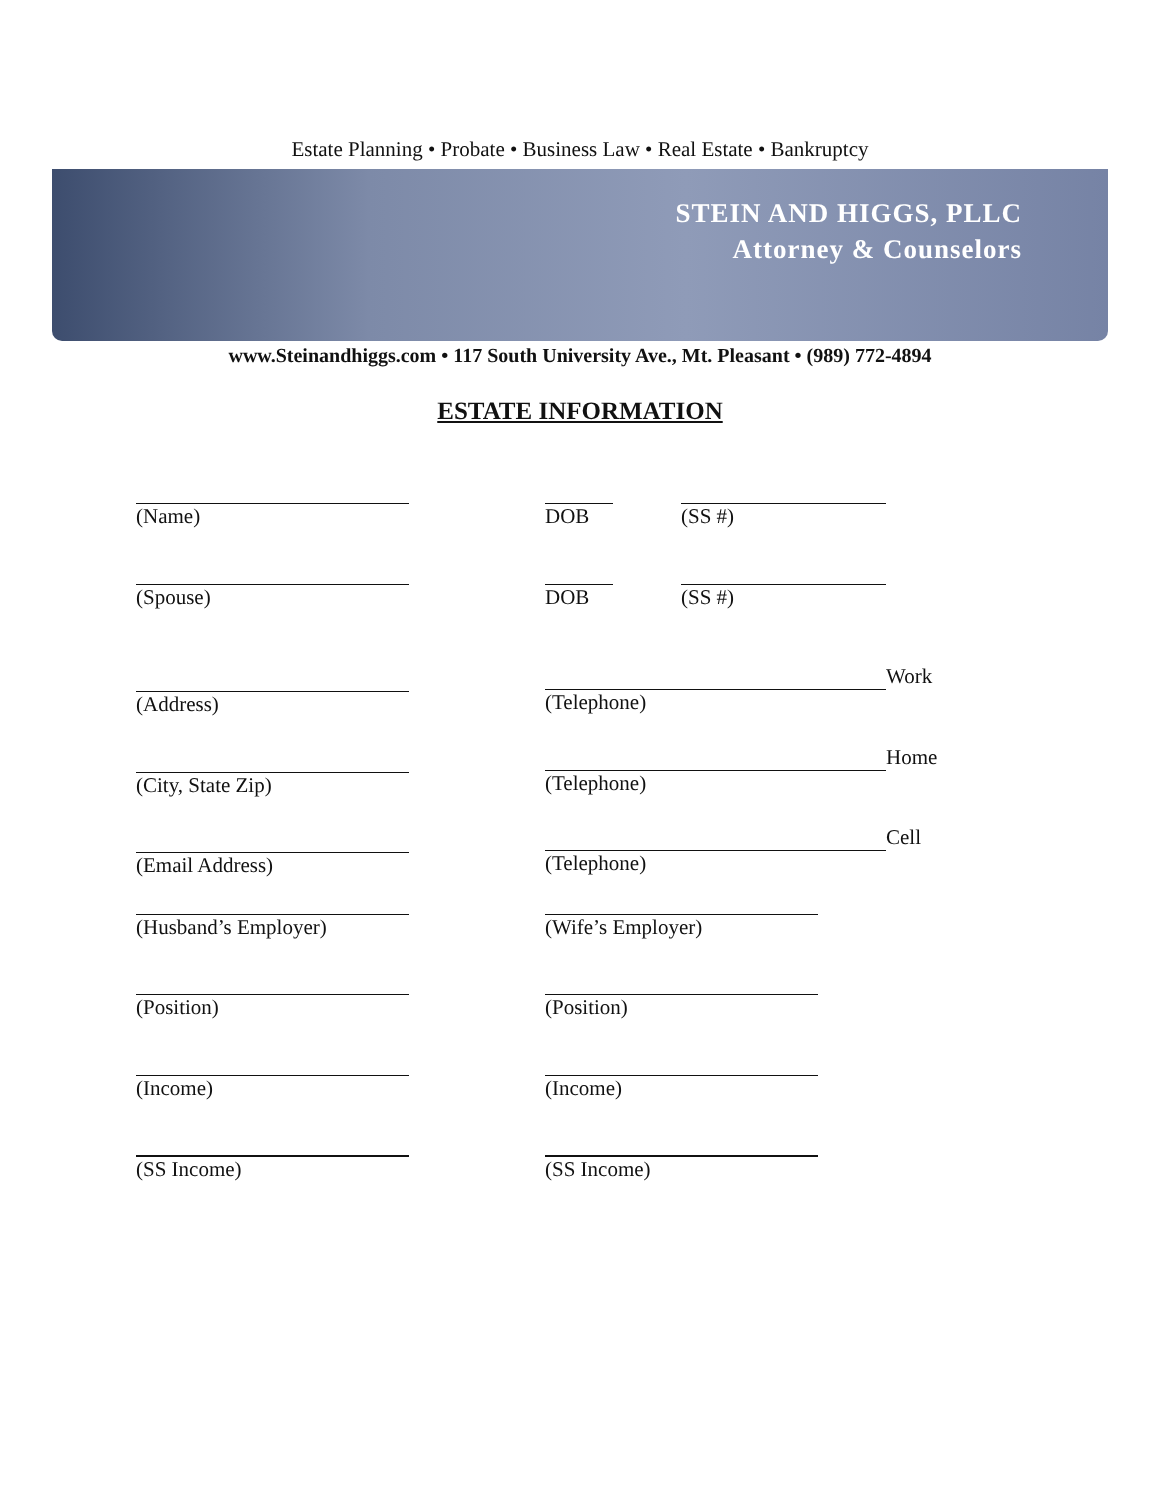Estate Planning • Probate • Business Law • Real Estate • Bankruptcy
STEIN AND HIGGS, PLLC
Attorney & Counselors
www.Steinandhiggs.com • 117 South University Ave., Mt. Pleasant • (989) 772-4894
ESTATE INFORMATION
(Name) DOB (SS #)
(Spouse) DOB (SS #)
(Address)
Work
(Telephone)
(City, State Zip)
Home
(Telephone)
(Email Address)
Cell
(Telephone)
(Husband’s Employer) (Wife’s Employer)
(Position) (Position)
(Income) (Income)
(SS Income) (SS Income)